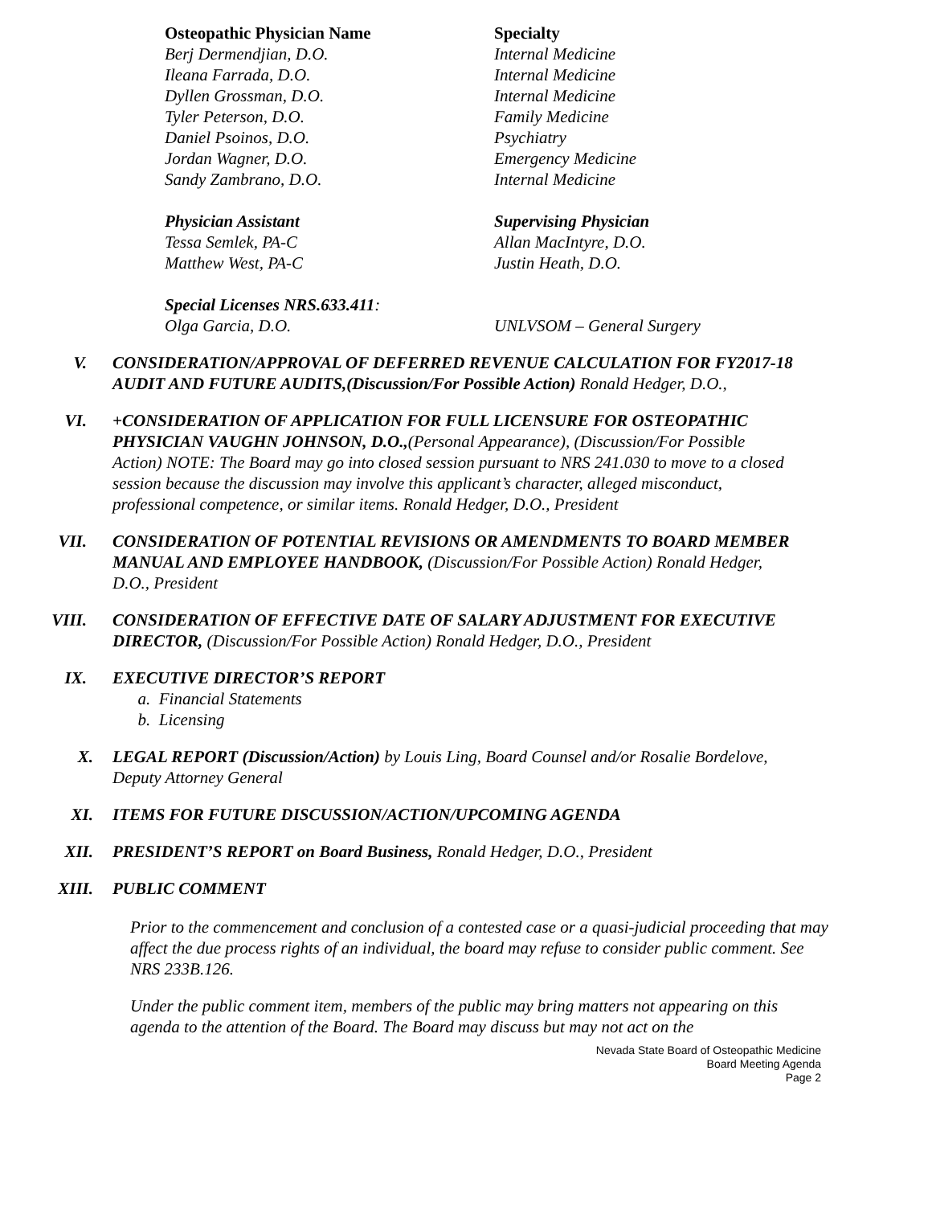Osteopathic Physician Name Specialty
Berj Dermendjian, D.O. Internal Medicine
Ileana Farrada, D.O. Internal Medicine
Dyllen Grossman, D.O. Internal Medicine
Tyler Peterson, D.O. Family Medicine
Daniel Psoinos, D.O. Psychiatry
Jordan Wagner, D.O. Emergency Medicine
Sandy Zambrano, D.O. Internal Medicine
Physician Assistant Supervising Physician
Tessa Semlek, PA-C Allan MacIntyre, D.O.
Matthew West, PA-C Justin Heath, D.O.
Special Licenses NRS.633.411:
Olga Garcia, D.O. UNLVSOM – General Surgery
V. CONSIDERATION/APPROVAL OF DEFERRED REVENUE CALCULATION FOR FY2017-18 AUDIT AND FUTURE AUDITS,(Discussion/For Possible Action) Ronald Hedger, D.O.,
VI. +CONSIDERATION OF APPLICATION FOR FULL LICENSURE FOR OSTEOPATHIC PHYSICIAN VAUGHN JOHNSON, D.O.,(Personal Appearance), (Discussion/For Possible Action) NOTE: The Board may go into closed session pursuant to NRS 241.030 to move to a closed session because the discussion may involve this applicant’s character, alleged misconduct, professional competence, or similar items. Ronald Hedger, D.O., President
VII. CONSIDERATION OF POTENTIAL REVISIONS OR AMENDMENTS TO BOARD MEMBER MANUAL AND EMPLOYEE HANDBOOK, (Discussion/For Possible Action) Ronald Hedger, D.O., President
VIII. CONSIDERATION OF EFFECTIVE DATE OF SALARY ADJUSTMENT FOR EXECUTIVE DIRECTOR, (Discussion/For Possible Action) Ronald Hedger, D.O., President
IX. EXECUTIVE DIRECTOR’S REPORT
a. Financial Statements
b. Licensing
X. LEGAL REPORT (Discussion/Action) by Louis Ling, Board Counsel and/or Rosalie Bordelove, Deputy Attorney General
XI. ITEMS FOR FUTURE DISCUSSION/ACTION/UPCOMING AGENDA
XII. PRESIDENT’S REPORT on Board Business, Ronald Hedger, D.O., President
XIII. PUBLIC COMMENT
Prior to the commencement and conclusion of a contested case or a quasi-judicial proceeding that may affect the due process rights of an individual, the board may refuse to consider public comment. See NRS 233B.126.
Under the public comment item, members of the public may bring matters not appearing on this agenda to the attention of the Board. The Board may discuss but may not act on the
Nevada State Board of Osteopathic Medicine
Board Meeting Agenda
Page 2